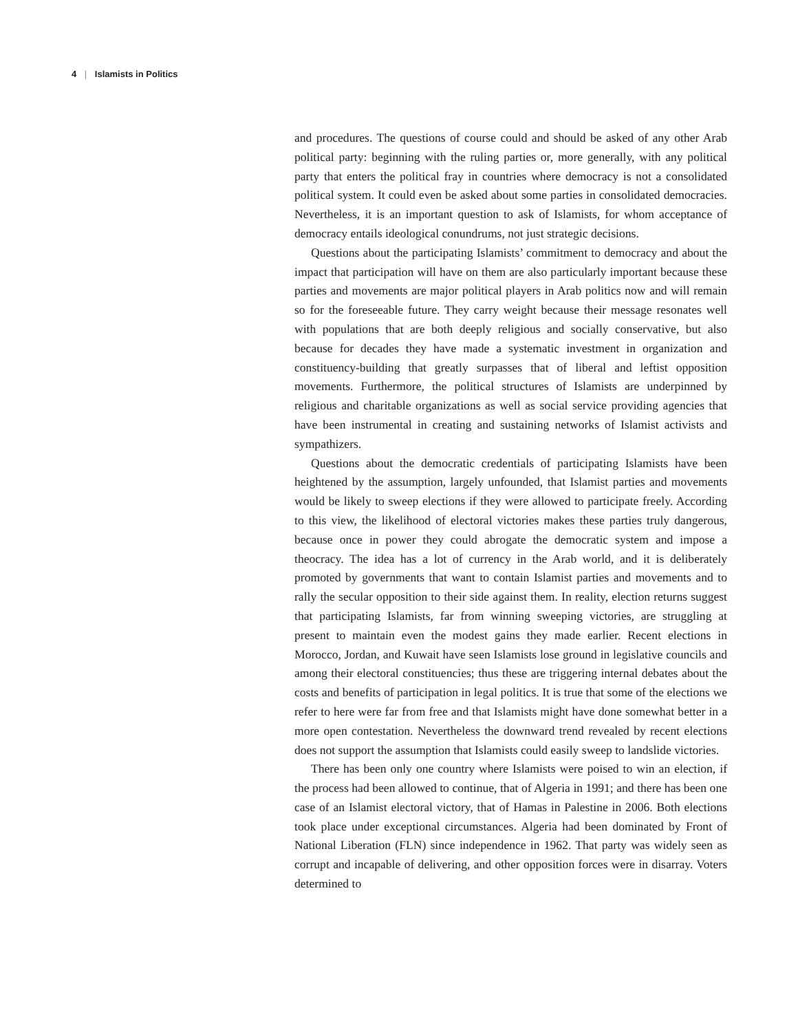4 | Islamists in Politics
and procedures. The questions of course could and should be asked of any other Arab political party: beginning with the ruling parties or, more generally, with any political party that enters the political fray in countries where democracy is not a consolidated political system. It could even be asked about some parties in consolidated democracies. Nevertheless, it is an important question to ask of Islamists, for whom acceptance of democracy entails ideological conundrums, not just strategic decisions.
Questions about the participating Islamists’ commitment to democracy and about the impact that participation will have on them are also particularly important because these parties and movements are major political players in Arab politics now and will remain so for the foreseeable future. They carry weight because their message resonates well with populations that are both deeply religious and socially conservative, but also because for decades they have made a systematic investment in organization and constituency-building that greatly surpasses that of liberal and leftist opposition movements. Furthermore, the political structures of Islamists are underpinned by religious and charitable organizations as well as social service providing agencies that have been instrumental in creating and sustaining networks of Islamist activists and sympathizers.
Questions about the democratic credentials of participating Islamists have been heightened by the assumption, largely unfounded, that Islamist parties and movements would be likely to sweep elections if they were allowed to participate freely. According to this view, the likelihood of electoral victories makes these parties truly dangerous, because once in power they could abrogate the democratic system and impose a theocracy. The idea has a lot of currency in the Arab world, and it is deliberately promoted by governments that want to contain Islamist parties and movements and to rally the secular opposition to their side against them. In reality, election returns suggest that participating Islamists, far from winning sweeping victories, are struggling at present to maintain even the modest gains they made earlier. Recent elections in Morocco, Jordan, and Kuwait have seen Islamists lose ground in legislative councils and among their electoral constituencies; thus these are triggering internal debates about the costs and benefits of participation in legal politics. It is true that some of the elections we refer to here were far from free and that Islamists might have done somewhat better in a more open contestation. Nevertheless the downward trend revealed by recent elections does not support the assumption that Islamists could easily sweep to landslide victories.
There has been only one country where Islamists were poised to win an election, if the process had been allowed to continue, that of Algeria in 1991; and there has been one case of an Islamist electoral victory, that of Hamas in Palestine in 2006. Both elections took place under exceptional circumstances. Algeria had been dominated by Front of National Liberation (FLN) since independence in 1962. That party was widely seen as corrupt and incapable of delivering, and other opposition forces were in disarray. Voters determined to